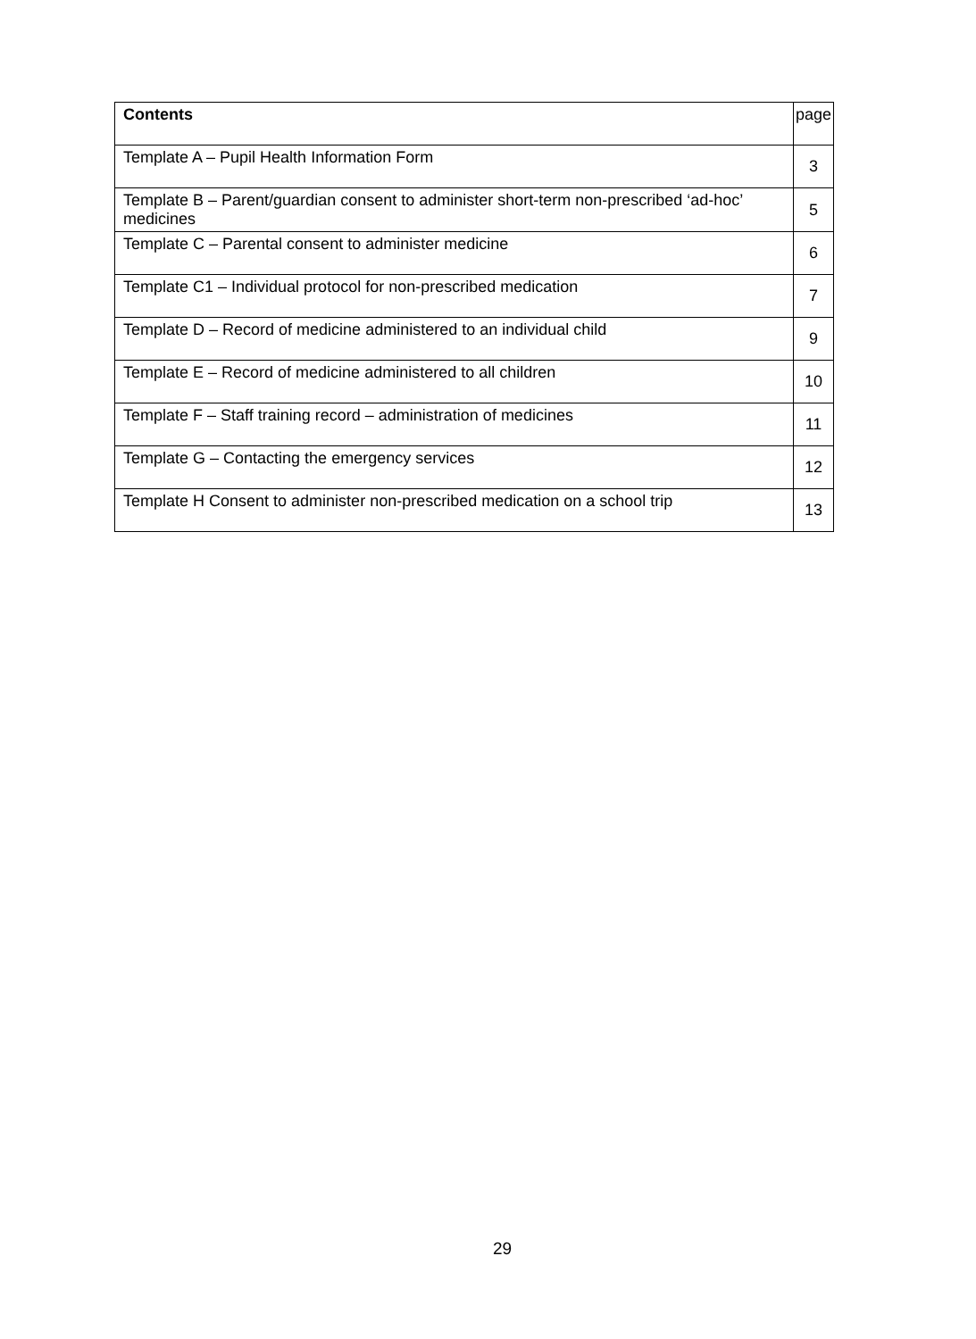| Contents | page |
| --- | --- |
| Template A – Pupil Health Information Form | 3 |
| Template B – Parent/guardian consent to administer short-term non-prescribed ‘ad-hoc’ medicines | 5 |
| Template C – Parental consent to administer medicine | 6 |
| Template C1 – Individual protocol for non-prescribed medication | 7 |
| Template D – Record of medicine administered to an individual child | 9 |
| Template E – Record of medicine administered to all children | 10 |
| Template F – Staff training record – administration of medicines | 11 |
| Template G – Contacting the emergency services | 12 |
| Template H Consent to administer non-prescribed medication on a school trip | 13 |
29